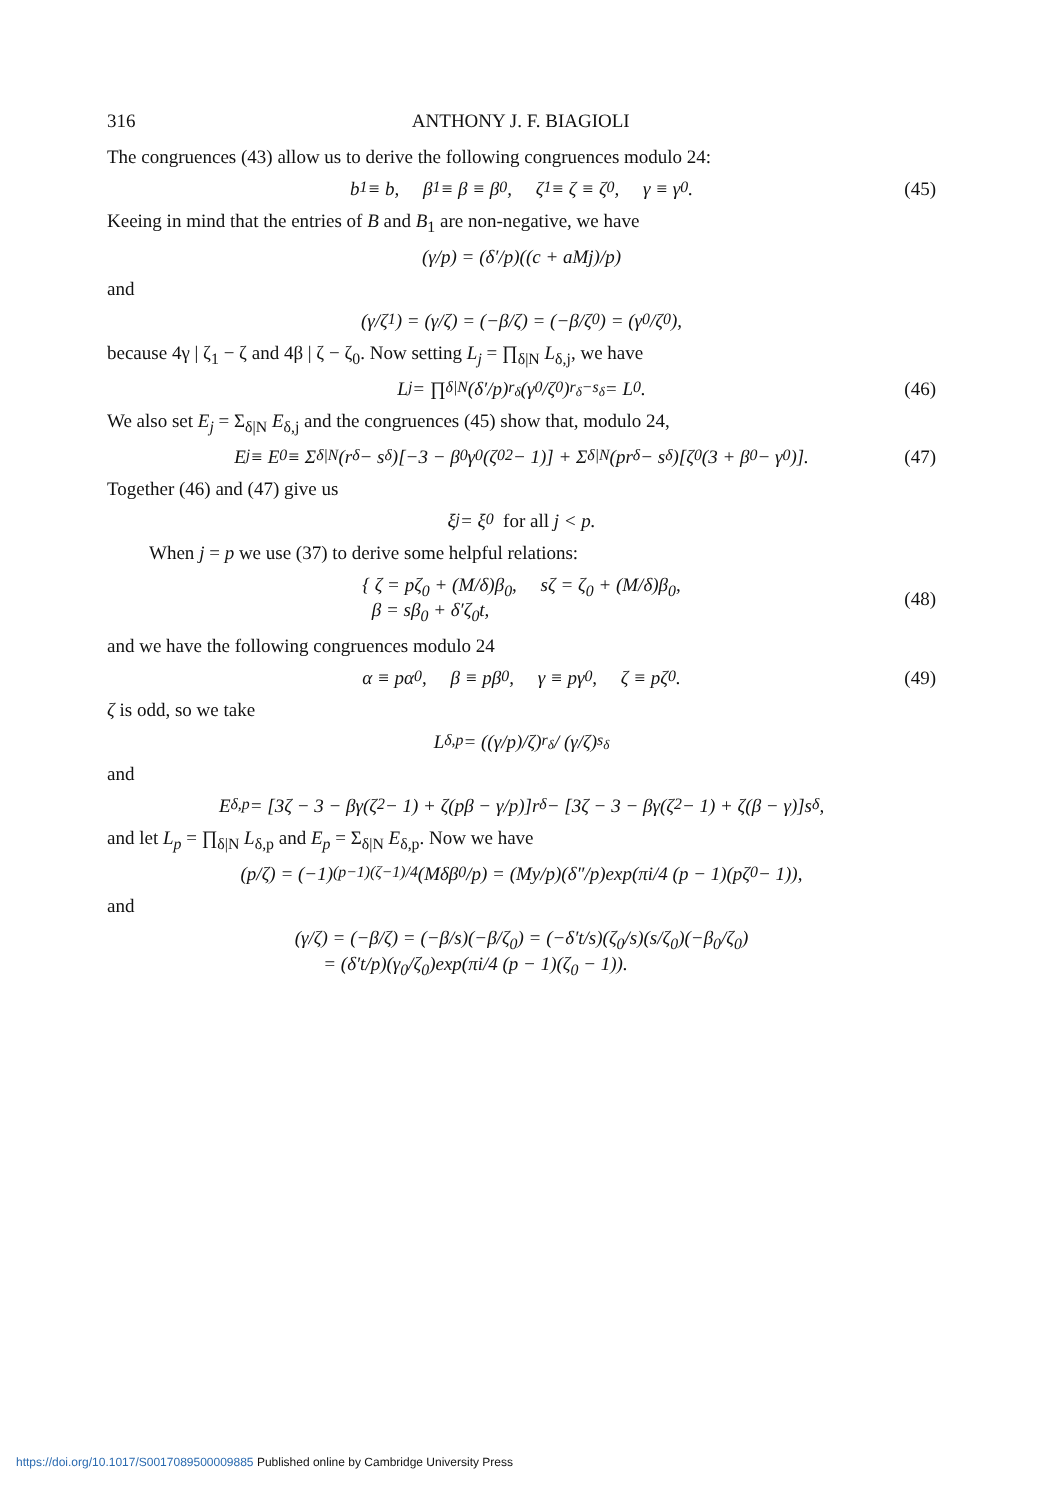316 ANTHONY J. F. BIAGIOLI
The congruences (43) allow us to derive the following congruences modulo 24:
b<sub>1</sub> ≡ b, β<sub>1</sub> ≡ β ≡ β<sub>0</sub>, ζ<sub>1</sub> ≡ ζ ≡ ζ<sub>0</sub>, γ ≡ γ<sub>0</sub>. (45)
Keeing in mind that the entries of B and B<sub>1</sub> are non-negative, we have
(γ/p) = (δ′/p)((c + aMj)/p)
and
(γ/ζ<sub>1</sub>) = (γ/ζ) = (−β/ζ) = (−β/ζ<sub>0</sub>) = (γ<sub>0</sub>/ζ<sub>0</sub>),
because 4γ | ζ<sub>1</sub> − ζ and 4β | ζ − ζ<sub>0</sub>. Now setting L<sub>j</sub> = ∏<sub>δ|N</sub> L<sub>δ,j</sub>, we have
L<sub>j</sub> = ∏<sub>δ|N</sub> (δ′/p)<sup>r<sub>δ</sub></sup> (γ<sub>0</sub>/ζ<sub>0</sub>)<sup>r<sub>δ</sub>−s<sub>δ</sub></sup> = L<sub>0</sub>. (46)
We also set E<sub>j</sub> = Σ<sub>δ|N</sub> E<sub>δ,j</sub> and the congruences (45) show that, modulo 24,
E<sub>j</sub> ≡ E<sub>0</sub> ≡ Σ<sub>δ|N</sub> (r<sub>δ</sub> − s<sub>δ</sub>)[−3 − β<sub>0</sub>γ<sub>0</sub>(ζ<sub>0</sub><sup>2</sup> − 1)] + Σ<sub>δ|N</sub> (pr<sub>δ</sub> − s<sub>δ</sub>)[ζ<sub>0</sub>(3 + β<sub>0</sub> − γ<sub>0</sub>)]. (47)
Together (46) and (47) give us
ξ<sub>j</sub> = ξ<sub>0</sub> for all j < p.
When j = p we use (37) to derive some helpful relations:
{ ζ = pζ<sub>0</sub> + (M/δ)β<sub>0</sub>, sζ = ζ<sub>0</sub> + (M/δ)β<sub>0</sub>,
β = sβ<sub>0</sub> + δ′ζ<sub>0</sub>t,
(48)
and we have the following congruences modulo 24
α ≡ pα<sub>0</sub>, β ≡ pβ<sub>0</sub>, γ ≡ pγ<sub>0</sub>, ζ ≡ pζ<sub>0</sub>. (49)
ζ is odd, so we take
L<sub>δ,p</sub> = ((γ/p)/ζ)<sup>r<sub>δ</sub></sup> / (γ/ζ)<sup>s<sub>δ</sub></sup>
and
E<sub>δ,p</sub> = [3ζ − 3 − βγ(ζ<sup>2</sup> − 1) + ζ(pβ − γ/p)]r<sub>δ</sub> − [3ζ − 3 − βγ(ζ<sup>2</sup> − 1) + ζ(β − γ)]s<sub>δ</sub>,
and let L<sub>p</sub> = ∏<sub>δ|N</sub> L<sub>δ,p</sub> and E<sub>p</sub> = Σ<sub>δ|N</sub> E<sub>δ,p</sub>. Now we have
(p/ζ) = (−1)<sup>(p−1)(ζ−1)/4</sup>(Mδβ<sub>0</sub>/p) = (My/p)(δ″/p)exp(πi/4 (p − 1)(pζ<sub>0</sub> − 1)),
and
(γ/ζ) = (−β/ζ) = (−β/s)(−β/ζ<sub>0</sub>) = (−δ′t/s)(ζ<sub>0</sub>/s)(s/ζ<sub>0</sub>)(−β<sub>0</sub>/ζ<sub>0</sub>)
= (δ′t/p)(γ<sub>0</sub>/ζ<sub>0</sub>)exp(πi/4 (p − 1)(ζ<sub>0</sub> − 1)).
https://doi.org/10.1017/S0017089500009885 Published online by Cambridge University Press